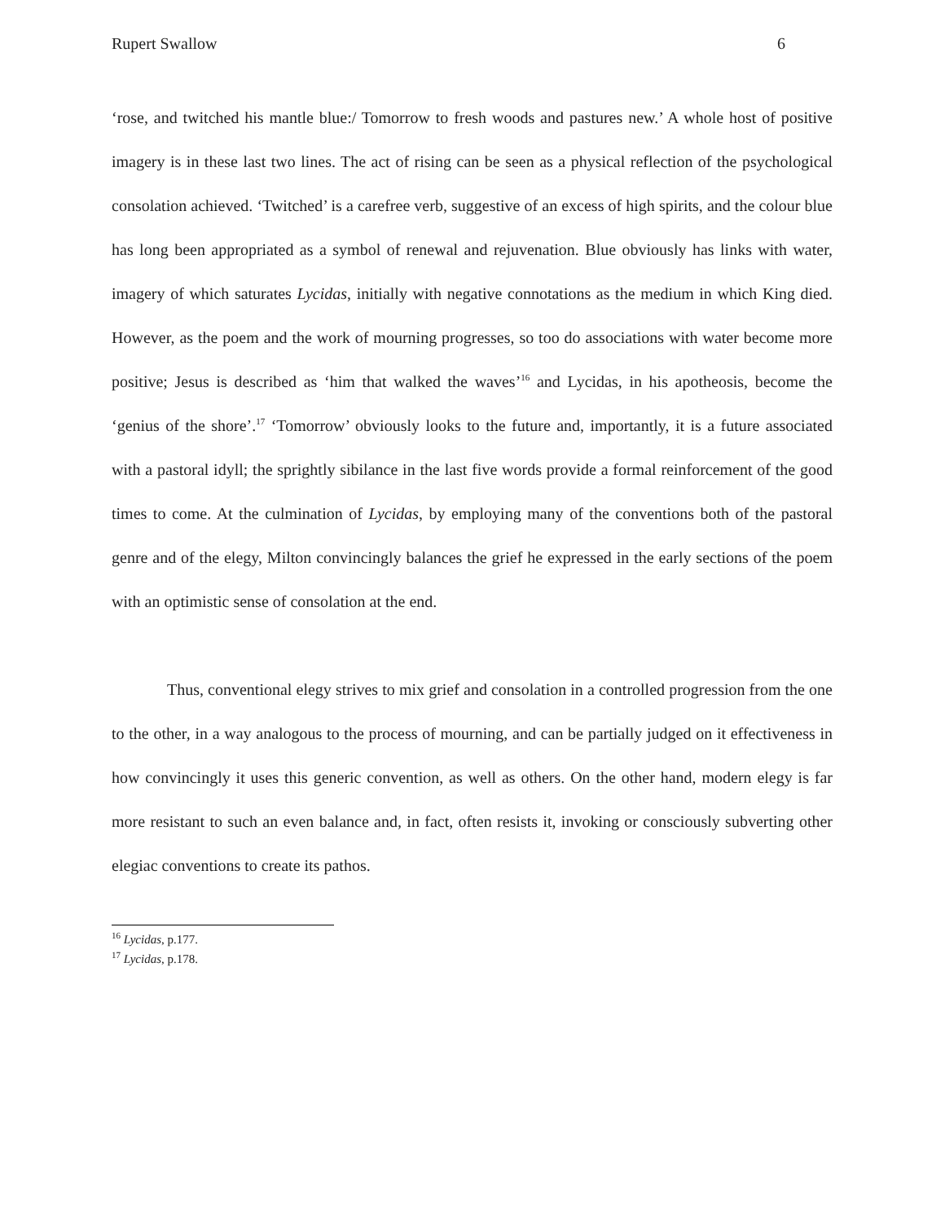Rupert Swallow 6
‘rose, and twitched his mantle blue:/ Tomorrow to fresh woods and pastures new.’ A whole host of positive imagery is in these last two lines. The act of rising can be seen as a physical reflection of the psychological consolation achieved. ‘Twitched’ is a carefree verb, suggestive of an excess of high spirits, and the colour blue has long been appropriated as a symbol of renewal and rejuvenation. Blue obviously has links with water, imagery of which saturates Lycidas, initially with negative connotations as the medium in which King died. However, as the poem and the work of mourning progresses, so too do associations with water become more positive; Jesus is described as ‘him that walked the waves’<sup>16</sup> and Lycidas, in his apotheosis, become the ‘genius of the shore’.<sup>17</sup> ‘Tomorrow’ obviously looks to the future and, importantly, it is a future associated with a pastoral idyll; the sprightly sibilance in the last five words provide a formal reinforcement of the good times to come. At the culmination of Lycidas, by employing many of the conventions both of the pastoral genre and of the elegy, Milton convincingly balances the grief he expressed in the early sections of the poem with an optimistic sense of consolation at the end.
Thus, conventional elegy strives to mix grief and consolation in a controlled progression from the one to the other, in a way analogous to the process of mourning, and can be partially judged on it effectiveness in how convincingly it uses this generic convention, as well as others. On the other hand, modern elegy is far more resistant to such an even balance and, in fact, often resists it, invoking or consciously subverting other elegiac conventions to create its pathos.
<sup>16</sup> Lycidas, p.177.
<sup>17</sup> Lycidas, p.178.